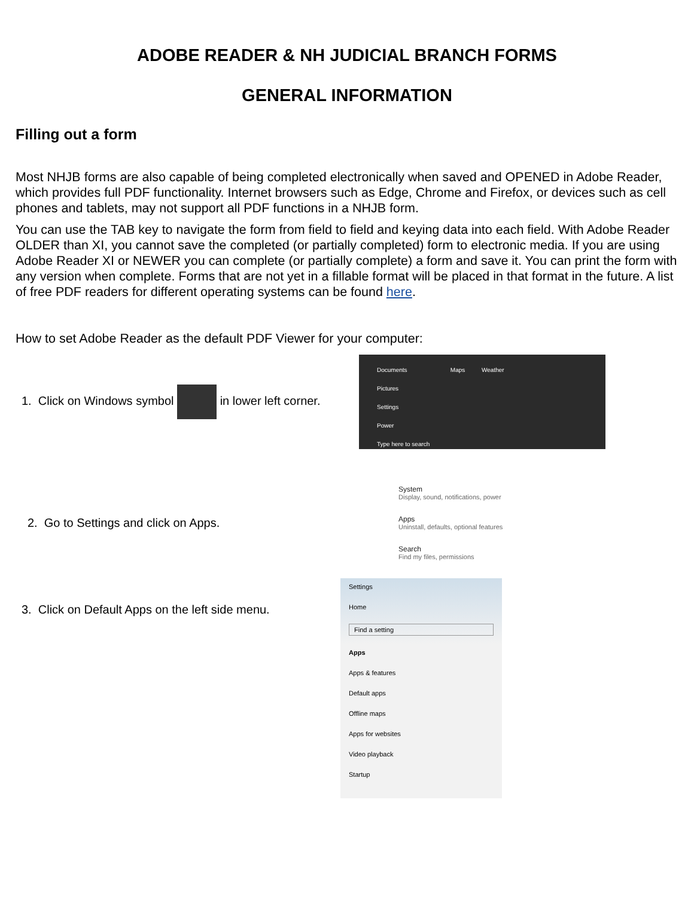ADOBE READER & NH JUDICIAL BRANCH FORMS
GENERAL INFORMATION
Filling out a form
Most NHJB forms are also capable of being completed electronically when saved and OPENED in Adobe Reader, which provides full PDF functionality. Internet browsers such as Edge, Chrome and Firefox, or devices such as cell phones and tablets, may not support all PDF functions in a NHJB form.
You can use the TAB key to navigate the form from field to field and keying data into each field. With Adobe Reader OLDER than XI, you cannot save the completed (or partially completed) form to electronic media. If you are using Adobe Reader XI or NEWER you can complete (or partially complete) a form and save it. You can print the form with any version when complete. Forms that are not yet in a fillable format will be placed in that format in the future. A list of free PDF readers for different operating systems can be found here.
How to set Adobe Reader as the default PDF Viewer for your computer:
1. Click on Windows symbol in lower left corner.
Documents Maps Weather
Pictures
Settings
Power
Type here to search
2. Go to Settings and click on Apps.
System
Display, sound, notifications, power
Apps
Uninstall, defaults, optional features
Search
Find my files, permissions
3. Click on Default Apps on the left side menu.
Settings
Home
Find a setting
Apps
Apps & features
Default apps
Offline maps
Apps for websites
Video playback
Startup